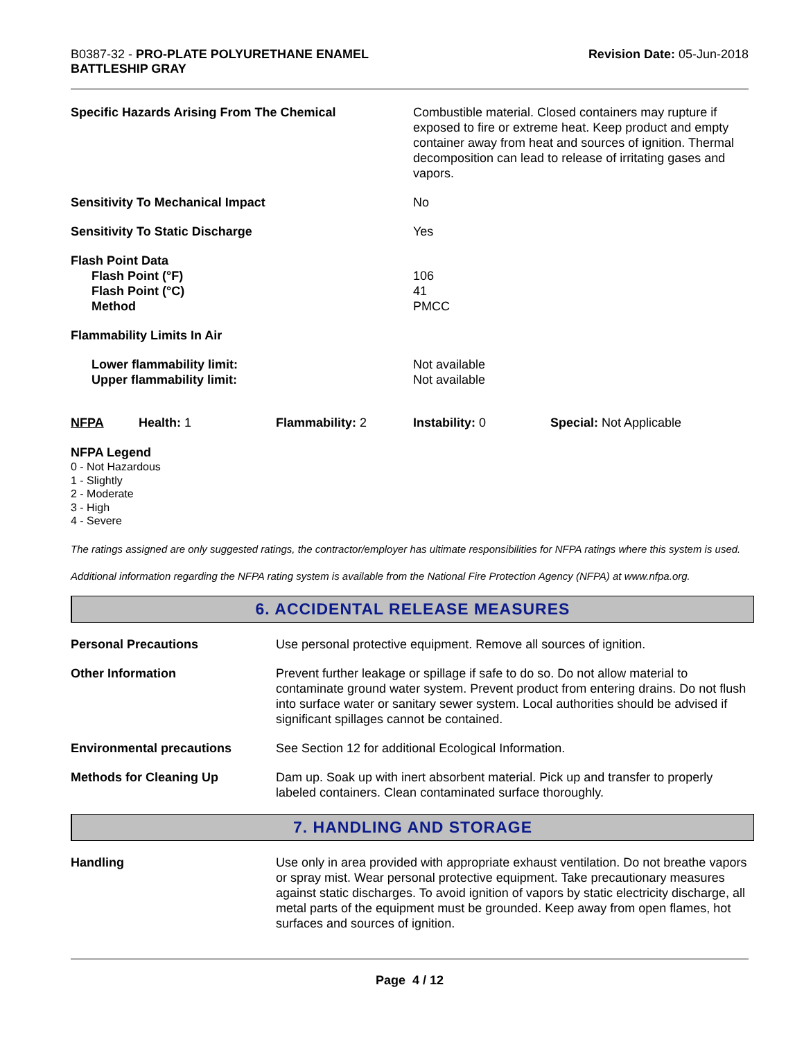B0387-32 - PRO-PLATE POLYURETHANE ENAMEL
BATTLESHIP GRAY
Revision Date: 05-Jun-2018
Specific Hazards Arising From The Chemical Combustible material. Closed containers may rupture if exposed to fire or extreme heat. Keep product and empty container away from heat and sources of ignition. Thermal decomposition can lead to release of irritating gases and vapors.
Sensitivity To Mechanical Impact No
Sensitivity To Static Discharge Yes
Flash Point Data
Flash Point (°F)
Flash Point (°C)
Method
106
41
PMCC
Flammability Limits In Air
Lower flammability limit:
Upper flammability limit:
Not available
Not available
NFPA Health: 1 Flammability: 2 Instability: 0 Special: Not Applicable
NFPA Legend
0 - Not Hazardous
1 - Slightly
2 - Moderate
3 - High
4 - Severe
The ratings assigned are only suggested ratings, the contractor/employer has ultimate responsibilities for NFPA ratings where this system is used.
Additional information regarding the NFPA rating system is available from the National Fire Protection Agency (NFPA) at www.nfpa.org.
6. ACCIDENTAL RELEASE MEASURES
Personal Precautions Use personal protective equipment. Remove all sources of ignition.
Other Information Prevent further leakage or spillage if safe to do so. Do not allow material to contaminate ground water system. Prevent product from entering drains. Do not flush into surface water or sanitary sewer system. Local authorities should be advised if significant spillages cannot be contained.
Environmental precautions See Section 12 for additional Ecological Information.
Methods for Cleaning Up Dam up. Soak up with inert absorbent material. Pick up and transfer to properly labeled containers. Clean contaminated surface thoroughly.
7. HANDLING AND STORAGE
Handling Use only in area provided with appropriate exhaust ventilation. Do not breathe vapors or spray mist. Wear personal protective equipment. Take precautionary measures against static discharges. To avoid ignition of vapors by static electricity discharge, all metal parts of the equipment must be grounded. Keep away from open flames, hot surfaces and sources of ignition.
Page 4 / 12